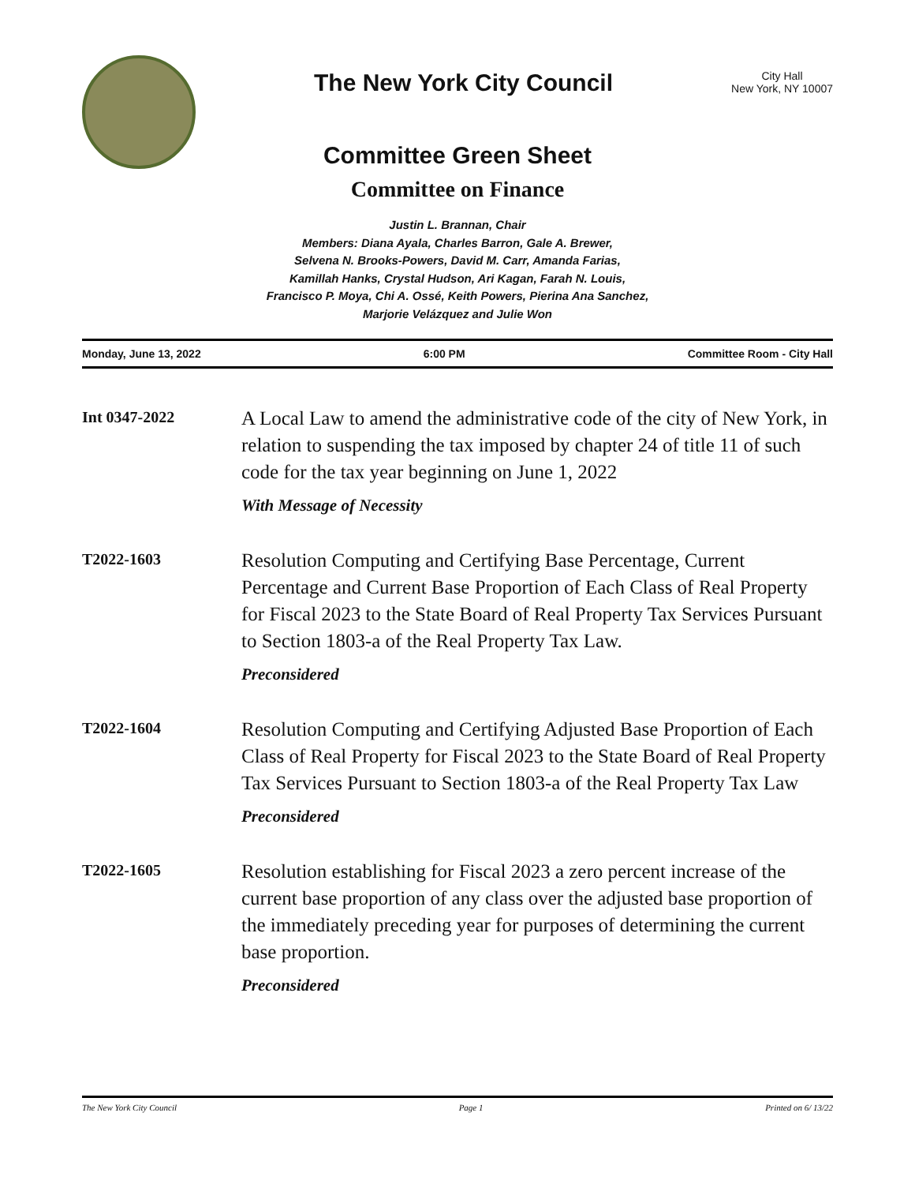The New York City Council
City Hall
New York, NY 10007
Committee Green Sheet
Committee on Finance
Justin L. Brannan, Chair
Members: Diana Ayala, Charles Barron, Gale A. Brewer,
Selvena N. Brooks-Powers, David M. Carr, Amanda Farias,
Kamillah Hanks, Crystal Hudson, Ari Kagan, Farah N. Louis,
Francisco P. Moya, Chi A. Ossé, Keith Powers, Pierina Ana Sanchez,
Marjorie Velázquez and Julie Won
Monday, June 13, 2022 6:00 PM Committee Room - City Hall
Int 0347-2022
A Local Law to amend the administrative code of the city of New York, in relation to suspending the tax imposed by chapter 24 of title 11 of such code for the tax year beginning on June 1, 2022
With Message of Necessity
T2022-1603
Resolution Computing and Certifying Base Percentage, Current Percentage and Current Base Proportion of Each Class of Real Property for Fiscal 2023 to the State Board of Real Property Tax Services Pursuant to Section 1803-a of the Real Property Tax Law.
Preconsidered
T2022-1604
Resolution Computing and Certifying Adjusted Base Proportion of Each Class of Real Property for Fiscal 2023 to the State Board of Real Property Tax Services Pursuant to Section 1803-a of the Real Property Tax Law
Preconsidered
T2022-1605
Resolution establishing for Fiscal 2023 a zero percent increase of the current base proportion of any class over the adjusted base proportion of the immediately preceding year for purposes of determining the current base proportion.
Preconsidered
The New York City Council Page 1 Printed on 6/ 13/22